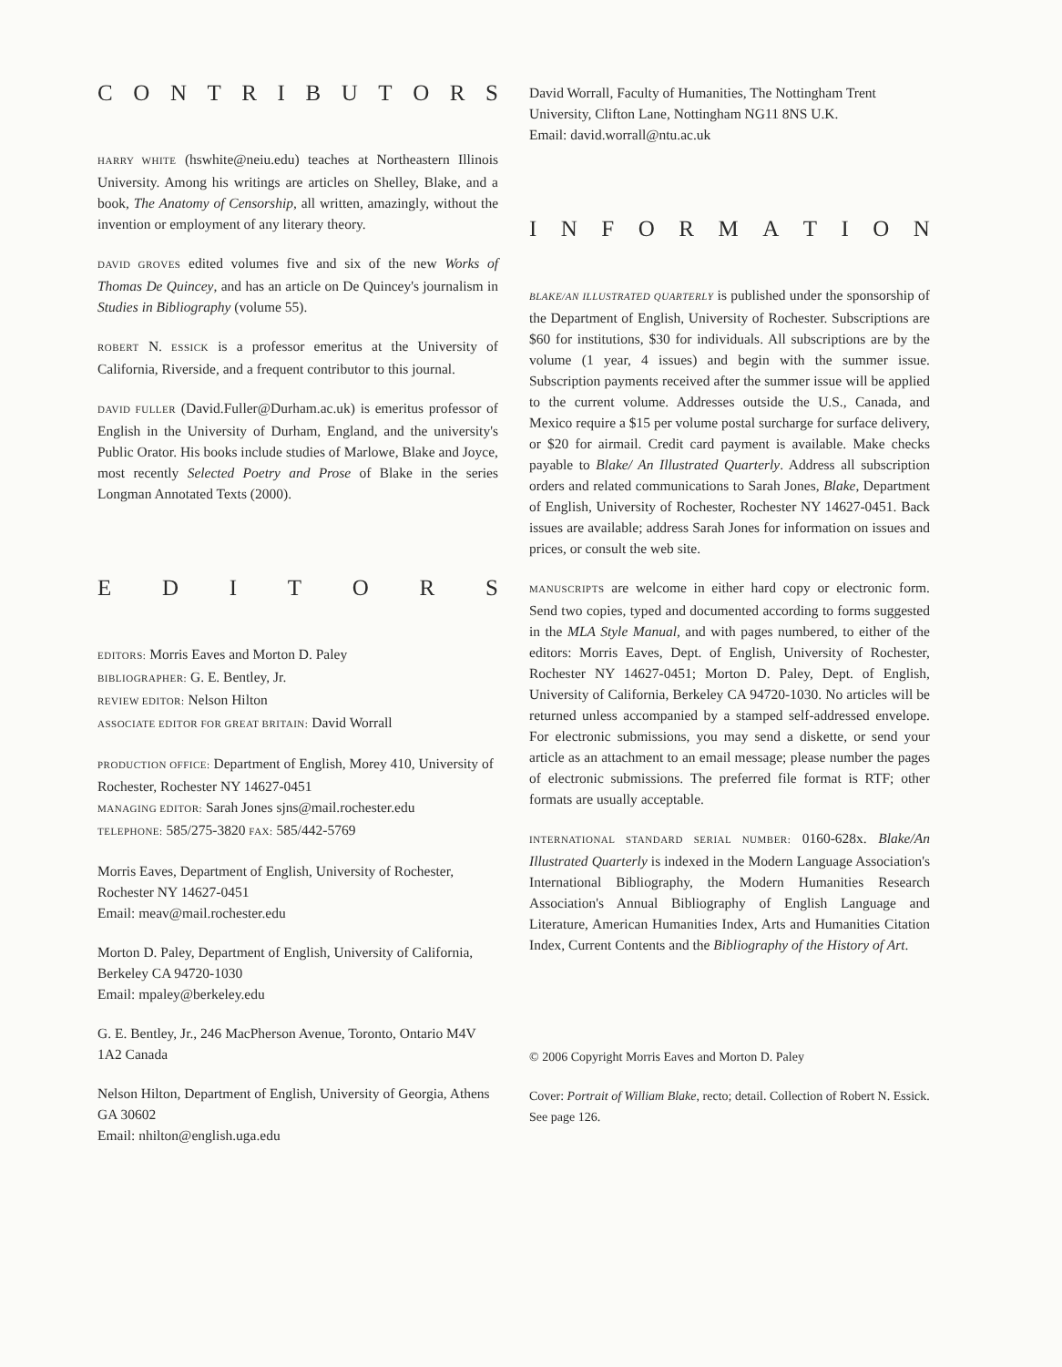CONTRIBUTORS
HARRY WHITE (hswhite@neiu.edu) teaches at Northeastern Illinois University. Among his writings are articles on Shelley, Blake, and a book, The Anatomy of Censorship, all written, amazingly, without the invention or employment of any literary theory.
DAVID GROVES edited volumes five and six of the new Works of Thomas De Quincey, and has an article on De Quincey's journalism in Studies in Bibliography (volume 55).
ROBERT N. ESSICK is a professor emeritus at the University of California, Riverside, and a frequent contributor to this journal.
DAVID FULLER (David.Fuller@Durham.ac.uk) is emeritus professor of English in the University of Durham, England, and the university's Public Orator. His books include studies of Marlowe, Blake and Joyce, most recently Selected Poetry and Prose of Blake in the series Longman Annotated Texts (2000).
EDITORS
EDITORS: Morris Eaves and Morton D. Paley
BIBLIOGRAPHER: G. E. Bentley, Jr.
REVIEW EDITOR: Nelson Hilton
ASSOCIATE EDITOR FOR GREAT BRITAIN: David Worrall
PRODUCTION OFFICE: Department of English, Morey 410, University of Rochester, Rochester NY 14627-0451
MANAGING EDITOR: Sarah Jones sjns@mail.rochester.edu
TELEPHONE: 585/275-3820 FAX: 585/442-5769
Morris Eaves, Department of English, University of Rochester, Rochester NY 14627-0451
Email: meav@mail.rochester.edu
Morton D. Paley, Department of English, University of California, Berkeley CA 94720-1030
Email: mpaley@berkeley.edu
G. E. Bentley, Jr., 246 MacPherson Avenue, Toronto, Ontario M4V 1A2 Canada
Nelson Hilton, Department of English, University of Georgia, Athens GA 30602
Email: nhilton@english.uga.edu
David Worrall, Faculty of Humanities, The Nottingham Trent University, Clifton Lane, Nottingham NG11 8NS U.K.
Email: david.worrall@ntu.ac.uk
INFORMATION
BLAKE/AN ILLUSTRATED QUARTERLY is published under the sponsorship of the Department of English, University of Rochester. Subscriptions are $60 for institutions, $30 for individuals. All subscriptions are by the volume (1 year, 4 issues) and begin with the summer issue. Subscription payments received after the summer issue will be applied to the current volume. Addresses outside the U.S., Canada, and Mexico require a $15 per volume postal surcharge for surface delivery, or $20 for airmail. Credit card payment is available. Make checks payable to Blake/ An Illustrated Quarterly. Address all subscription orders and related communications to Sarah Jones, Blake, Department of English, University of Rochester, Rochester NY 14627-0451. Back issues are available; address Sarah Jones for information on issues and prices, or consult the web site.
MANUSCRIPTS are welcome in either hard copy or electronic form. Send two copies, typed and documented according to forms suggested in the MLA Style Manual, and with pages numbered, to either of the editors: Morris Eaves, Dept. of English, University of Rochester, Rochester NY 14627-0451; Morton D. Paley, Dept. of English, University of California, Berkeley CA 94720-1030. No articles will be returned unless accompanied by a stamped self-addressed envelope. For electronic submissions, you may send a diskette, or send your article as an attachment to an email message; please number the pages of electronic submissions. The preferred file format is RTF; other formats are usually acceptable.
INTERNATIONAL STANDARD SERIAL NUMBER: 0160-628x. Blake/An Illustrated Quarterly is indexed in the Modern Language Association's International Bibliography, the Modern Humanities Research Association's Annual Bibliography of English Language and Literature, American Humanities Index, Arts and Humanities Citation Index, Current Contents and the Bibliography of the History of Art.
© 2006 Copyright Morris Eaves and Morton D. Paley
Cover: Portrait of William Blake, recto; detail. Collection of Robert N. Essick. See page 126.